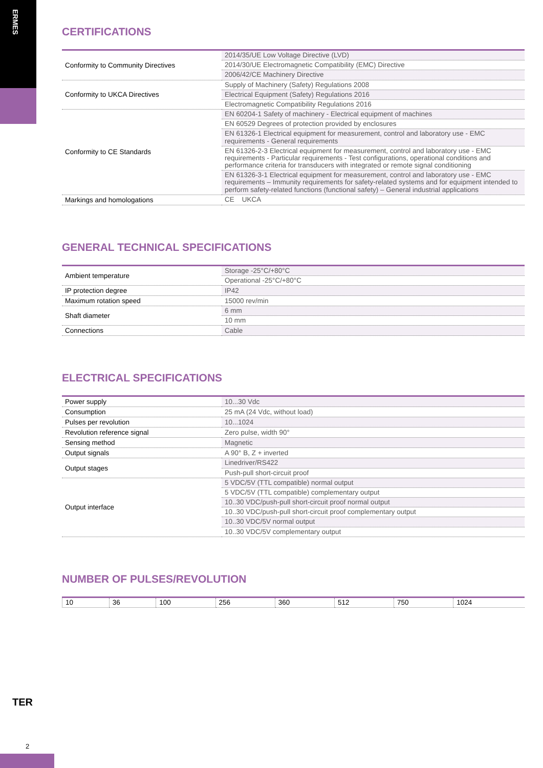ERMES
CERTIFICATIONS
| Conformity to Community Directives | 2014/35/UE Low Voltage Directive (LVD) |
| | 2014/30/UE Electromagnetic Compatibility (EMC) Directive |
| | 2006/42/CE Machinery Directive |
| Conformity to UKCA Directives | Supply of Machinery (Safety) Regulations 2008 |
| | Electrical Equipment (Safety) Regulations 2016 |
| | Electromagnetic Compatibility Regulations 2016 |
| Conformity to CE Standards | EN 60204-1 Safety of machinery - Electrical equipment of machines |
| | EN 60529 Degrees of protection provided by enclosures |
| | EN 61326-1 Electrical equipment for measurement, control and laboratory use - EMC requirements - General requirements |
| | EN 61326-2-3 Electrical equipment for measurement, control and laboratory use - EMC requirements - Particular requirements - Test configurations, operational conditions and performance criteria for transducers with integrated or remote signal conditioning |
| | EN 61326-3-1 Electrical equipment for measurement, control and laboratory use - EMC requirements – Immunity requirements for safety-related systems and for equipment intended to perform safety-related functions (functional safety) – General industrial applications |
| Markings and homologations | CE UKCA |
GENERAL TECHNICAL SPECIFICATIONS
| Ambient temperature | Storage -25°C/+80°C |
| | Operational -25°C/+80°C |
| IP protection degree | IP42 |
| Maximum rotation speed | 15000 rev/min |
| Shaft diameter | 6 mm |
| | 10 mm |
| Connections | Cable |
ELECTRICAL SPECIFICATIONS
| Power supply | 10...30 Vdc |
| Consumption | 25 mA (24 Vdc, without load) |
| Pulses per revolution | 10...1024 |
| Revolution reference signal | Zero pulse, width 90° |
| Sensing method | Magnetic |
| Output signals | A 90° B, Z + inverted |
| Output stages | Linedriver/RS422 |
| | Push-pull short-circuit proof |
| Output interface | 5 VDC/5V (TTL compatible) normal output |
| | 5 VDC/5V (TTL compatible) complementary output |
| | 10..30 VDC/push-pull short-circuit proof normal output |
| | 10..30 VDC/push-pull short-circuit proof complementary output |
| | 10..30 VDC/5V normal output |
| | 10..30 VDC/5V complementary output |
NUMBER OF PULSES/REVOLUTION
| 10 | 36 | 100 | 256 | 360 | 512 | 750 | 1024 |
TER
2